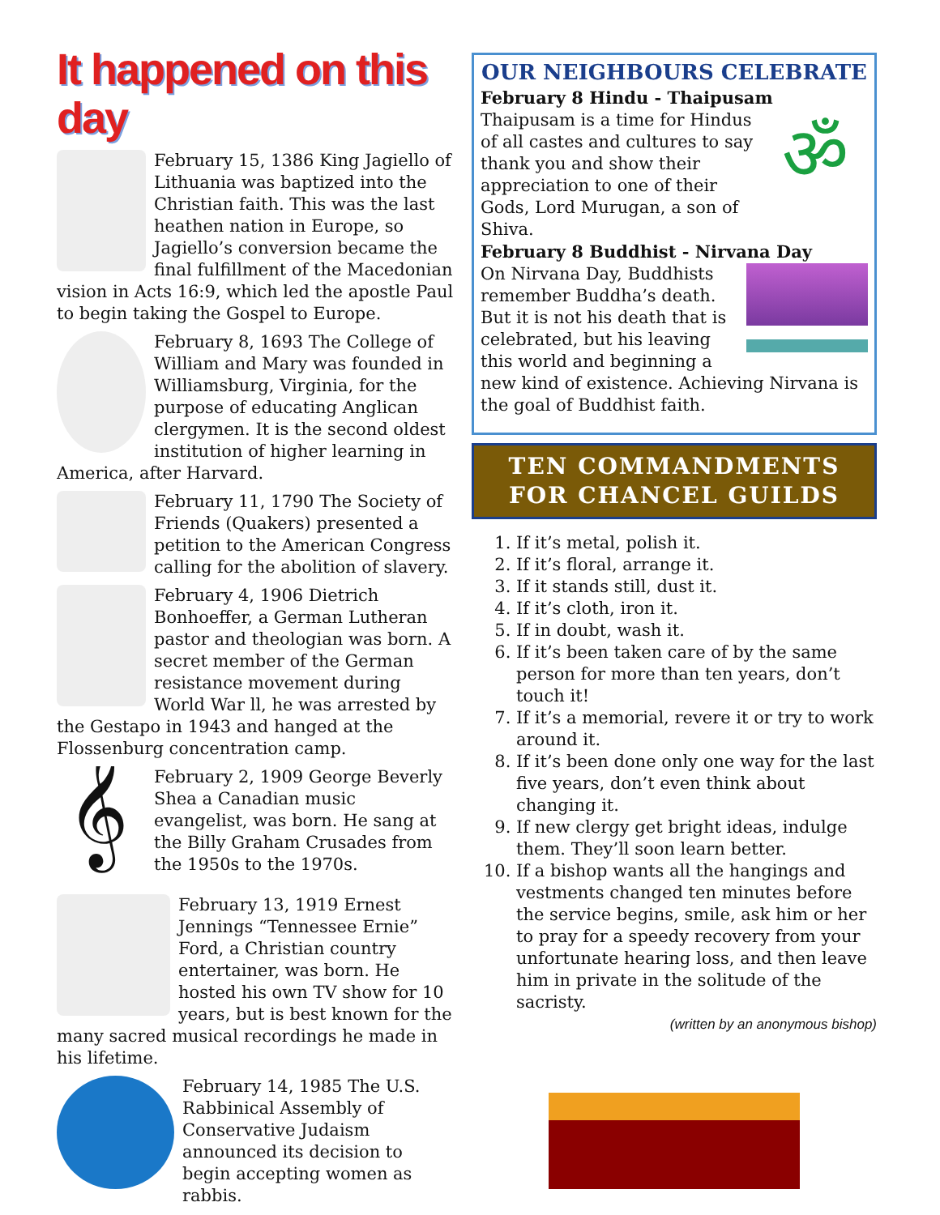It happened on this day
February 15, 1386 King Jagiello of Lithuania was baptized into the Christian faith. This was the last heathen nation in Europe, so Jagiello’s conversion became the final fulfillment of the Macedonian vision in Acts 16:9, which led the apostle Paul to begin taking the Gospel to Europe.
February 8, 1693 The College of William and Mary was founded in Williamsburg, Virginia, for the purpose of educating Anglican clergymen. It is the second oldest institution of higher learning in America, after Harvard.
February 11, 1790 The Society of Friends (Quakers) presented a petition to the American Congress calling for the abolition of slavery.
February 4, 1906 Dietrich Bonhoeffer, a German Lutheran pastor and theologian was born. A secret member of the German resistance movement during World War ll, he was arrested by the Gestapo in 1943 and hanged at the Flossenburg concentration camp.
𝄞
February 2, 1909 George Beverly Shea a Canadian music evangelist, was born. He sang at the Billy Graham Crusades from the 1950s to the 1970s.
February 13, 1919 Ernest Jennings “Tennessee Ernie” Ford, a Christian country entertainer, was born. He hosted his own TV show for 10 years, but is best known for the many sacred musical recordings he made in his lifetime.
February 14, 1985 The U.S. Rabbinical Assembly of Conservative Judaism announced its decision to begin accepting women as rabbis.
OUR NEIGHBOURS CELEBRATE
February 8 Hindu - Thaipusam
ॐ
Thaipusam is a time for Hindus of all castes and cultures to say thank you and show their appreciation to one of their Gods, Lord Murugan, a son of Shiva.
February 8 Buddhist - Nirvana Day
On Nirvana Day, Buddhists remember Buddha’s death. But it is not his death that is celebrated, but his leaving this world and beginning a new kind of existence. Achieving Nirvana is the goal of Buddhist faith.
TEN COMMANDMENTS
FOR CHANCEL GUILDS
1. If it’s metal, polish it.
2. If it’s floral, arrange it.
3. If it stands still, dust it.
4. If it’s cloth, iron it.
5. If in doubt, wash it.
6. If it’s been taken care of by the same person for more than ten years, don’t touch it!
7. If it’s a memorial, revere it or try to work around it.
8. If it’s been done only one way for the last five years, don’t even think about changing it.
9. If new clergy get bright ideas, indulge them. They’ll soon learn better.
10. If a bishop wants all the hangings and vestments changed ten minutes before the service begins, smile, ask him or her to pray for a speedy recovery from your unfortunate hearing loss, and then leave him in private in the solitude of the sacristy.
(written by an anonymous bishop)